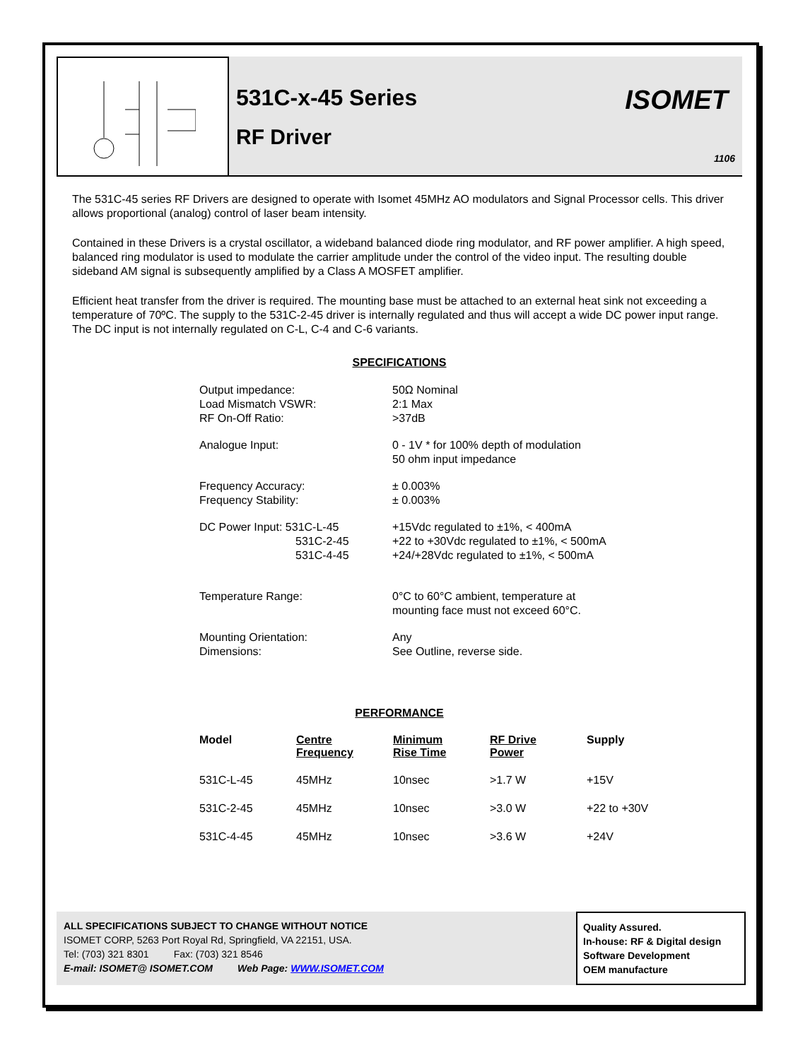531C-x-45 Series
RF Driver
ISOMET
1106
The 531C-45 series RF Drivers are designed to operate with Isomet 45MHz AO modulators and Signal Processor cells. This driver allows proportional (analog) control of laser beam intensity.
Contained in these Drivers is a crystal oscillator, a wideband balanced diode ring modulator, and RF power amplifier. A high speed, balanced ring modulator is used to modulate the carrier amplitude under the control of the video input. The resulting double sideband AM signal is subsequently amplified by a Class A MOSFET amplifier.
Efficient heat transfer from the driver is required. The mounting base must be attached to an external heat sink not exceeding a temperature of 70ºC. The supply to the 531C-2-45 driver is internally regulated and thus will accept a wide DC power input range. The DC input is not internally regulated on C-L, C-4 and C-6 variants.
SPECIFICATIONS
| Output impedance: Load Mismatch VSWR: RF On-Off Ratio: | 50Ω Nominal 2:1 Max >37dB |
| Analogue Input: | 0 - 1V * for 100% depth of modulation 50 ohm input impedance |
| Frequency Accuracy: Frequency Stability: | ± 0.003% ± 0.003% |
| DC Power Input: 531C-L-45 531C-2-45 531C-4-45 | +15Vdc regulated to ±1%, < 400mA +22 to +30Vdc regulated to ±1%, < 500mA +24/+28Vdc regulated to ±1%, < 500mA |
| Temperature Range: | 0°C to 60°C ambient, temperature at mounting face must not exceed 60°C. |
| Mounting Orientation: Dimensions: | Any See Outline, reverse side. |
PERFORMANCE
| Model | Centre Frequency | Minimum Rise Time | RF Drive Power | Supply |
| --- | --- | --- | --- | --- |
| 531C-L-45 | 45MHz | 10nsec | >1.7 W | +15V |
| 531C-2-45 | 45MHz | 10nsec | >3.0 W | +22 to +30V |
| 531C-4-45 | 45MHz | 10nsec | >3.6 W | +24V |
ALL SPECIFICATIONS SUBJECT TO CHANGE WITHOUT NOTICE
ISOMET CORP, 5263 Port Royal Rd, Springfield, VA 22151, USA.
Tel: (703) 321 8301 Fax: (703) 321 8546
E-mail: ISOMET@ ISOMET.COM Web Page: WWW.ISOMET.COM
Quality Assured.
In-house: RF & Digital design
Software Development
OEM manufacture